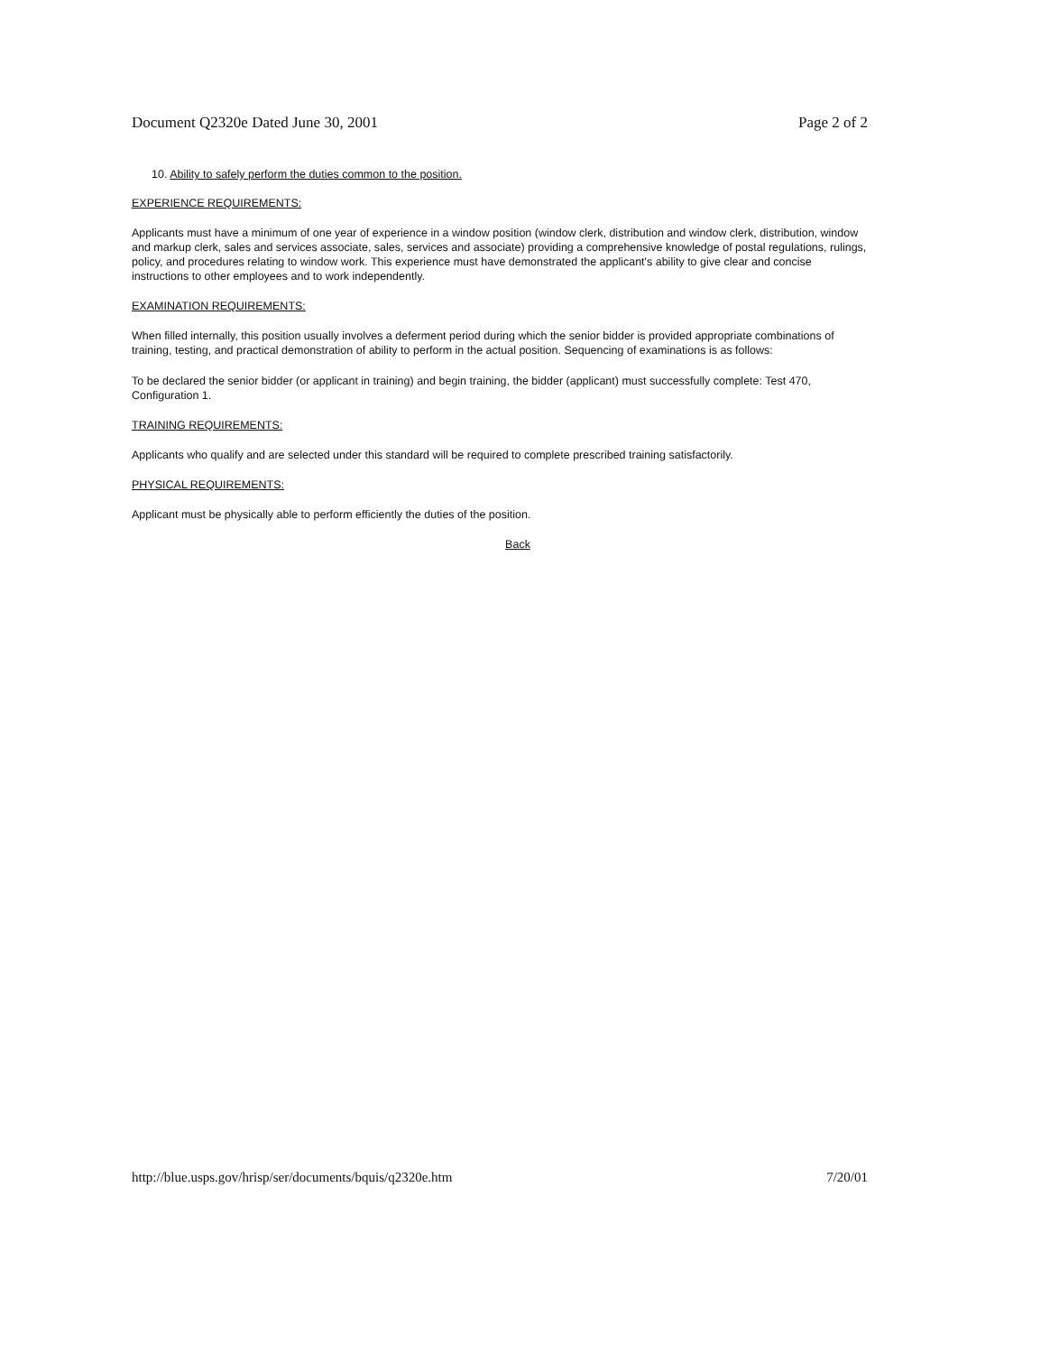Document Q2320e Dated June 30, 2001 Page 2 of 2
10. Ability to safely perform the duties common to the position.
EXPERIENCE REQUIREMENTS:
Applicants must have a minimum of one year of experience in a window position (window clerk, distribution and window clerk, distribution, window and markup clerk, sales and services associate, sales, services and associate) providing a comprehensive knowledge of postal regulations, rulings, policy, and procedures relating to window work. This experience must have demonstrated the applicant's ability to give clear and concise instructions to other employees and to work independently.
EXAMINATION REQUIREMENTS:
When filled internally, this position usually involves a deferment period during which the senior bidder is provided appropriate combinations of training, testing, and practical demonstration of ability to perform in the actual position. Sequencing of examinations is as follows:
To be declared the senior bidder (or applicant in training) and begin training, the bidder (applicant) must successfully complete: Test 470, Configuration 1.
TRAINING REQUIREMENTS:
Applicants who qualify and are selected under this standard will be required to complete prescribed training satisfactorily.
PHYSICAL REQUIREMENTS:
Applicant must be physically able to perform efficiently the duties of the position.
Back
http://blue.usps.gov/hrisp/ser/documents/bquis/q2320e.htm 7/20/01